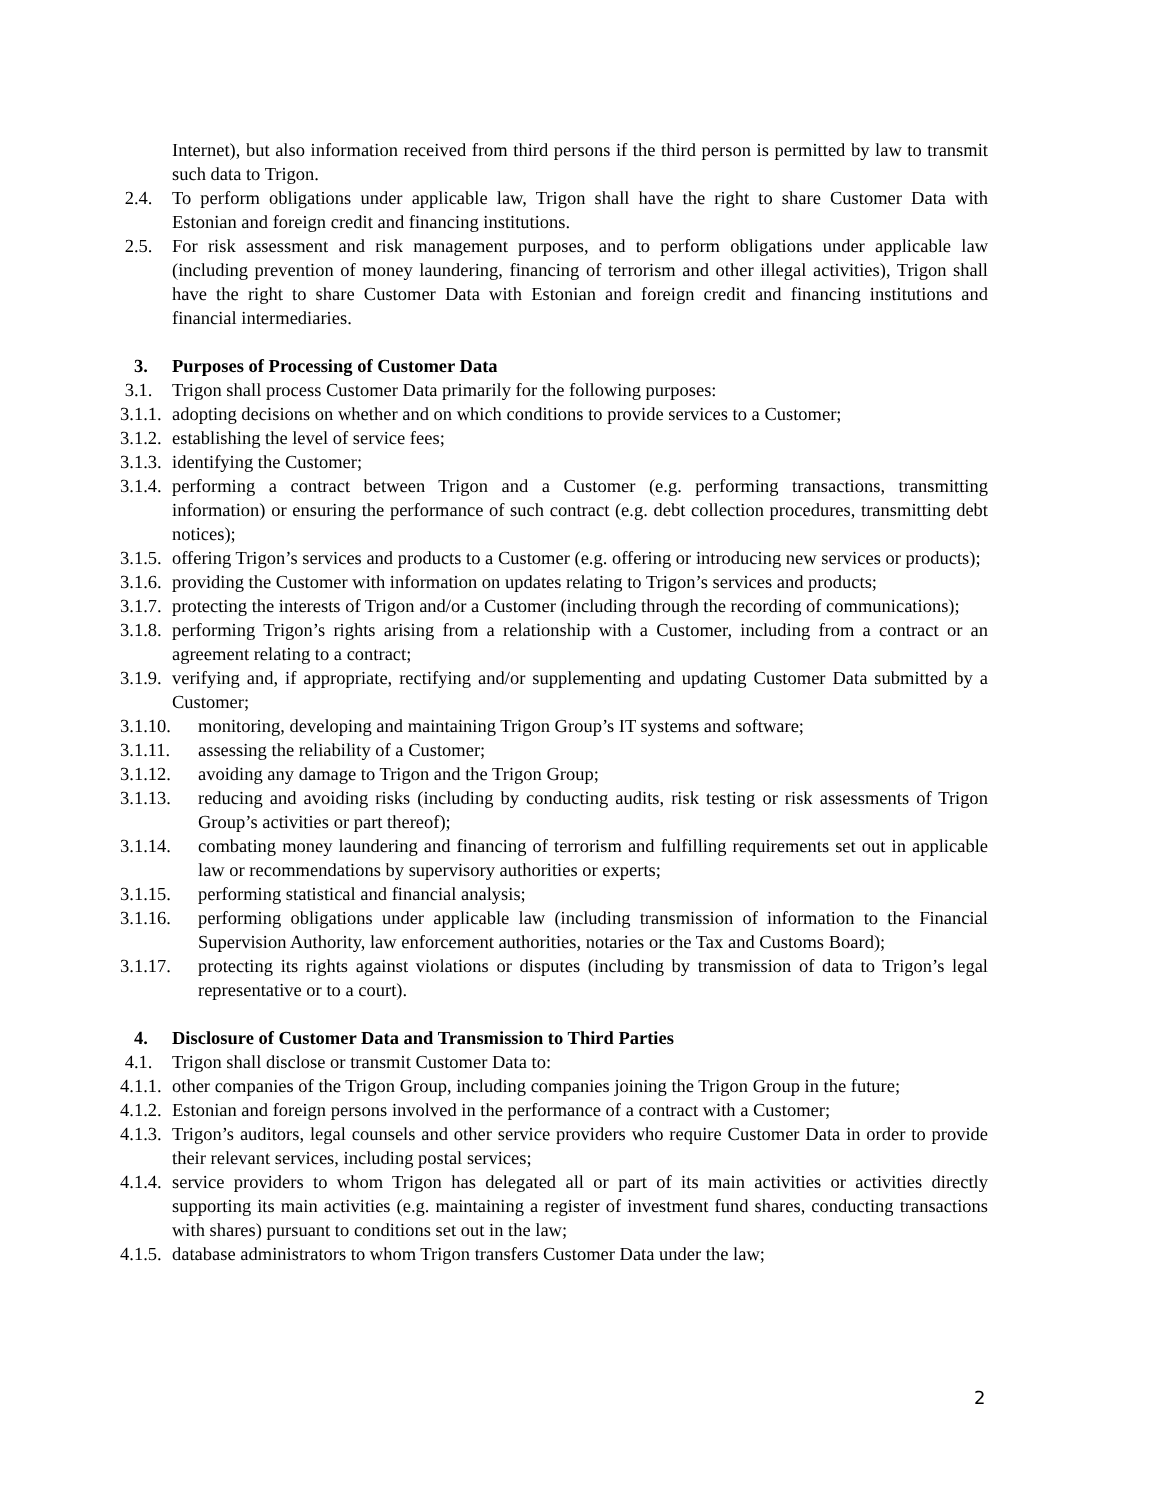Internet), but also information received from third persons if the third person is permitted by law to transmit such data to Trigon.
2.4. To perform obligations under applicable law, Trigon shall have the right to share Customer Data with Estonian and foreign credit and financing institutions.
2.5. For risk assessment and risk management purposes, and to perform obligations under applicable law (including prevention of money laundering, financing of terrorism and other illegal activities), Trigon shall have the right to share Customer Data with Estonian and foreign credit and financing institutions and financial intermediaries.
3. Purposes of Processing of Customer Data
3.1. Trigon shall process Customer Data primarily for the following purposes:
3.1.1. adopting decisions on whether and on which conditions to provide services to a Customer;
3.1.2. establishing the level of service fees;
3.1.3. identifying the Customer;
3.1.4. performing a contract between Trigon and a Customer (e.g. performing transactions, transmitting information) or ensuring the performance of such contract (e.g. debt collection procedures, transmitting debt notices);
3.1.5. offering Trigon’s services and products to a Customer (e.g. offering or introducing new services or products);
3.1.6. providing the Customer with information on updates relating to Trigon’s services and products;
3.1.7. protecting the interests of Trigon and/or a Customer (including through the recording of communications);
3.1.8. performing Trigon’s rights arising from a relationship with a Customer, including from a contract or an agreement relating to a contract;
3.1.9. verifying and, if appropriate, rectifying and/or supplementing and updating Customer Data submitted by a Customer;
3.1.10. monitoring, developing and maintaining Trigon Group’s IT systems and software;
3.1.11. assessing the reliability of a Customer;
3.1.12. avoiding any damage to Trigon and the Trigon Group;
3.1.13. reducing and avoiding risks (including by conducting audits, risk testing or risk assessments of Trigon Group’s activities or part thereof);
3.1.14. combating money laundering and financing of terrorism and fulfilling requirements set out in applicable law or recommendations by supervisory authorities or experts;
3.1.15. performing statistical and financial analysis;
3.1.16. performing obligations under applicable law (including transmission of information to the Financial Supervision Authority, law enforcement authorities, notaries or the Tax and Customs Board);
3.1.17. protecting its rights against violations or disputes (including by transmission of data to Trigon’s legal representative or to a court).
4. Disclosure of Customer Data and Transmission to Third Parties
4.1. Trigon shall disclose or transmit Customer Data to:
4.1.1. other companies of the Trigon Group, including companies joining the Trigon Group in the future;
4.1.2. Estonian and foreign persons involved in the performance of a contract with a Customer;
4.1.3. Trigon’s auditors, legal counsels and other service providers who require Customer Data in order to provide their relevant services, including postal services;
4.1.4. service providers to whom Trigon has delegated all or part of its main activities or activities directly supporting its main activities (e.g. maintaining a register of investment fund shares, conducting transactions with shares) pursuant to conditions set out in the law;
4.1.5. database administrators to whom Trigon transfers Customer Data under the law;
2